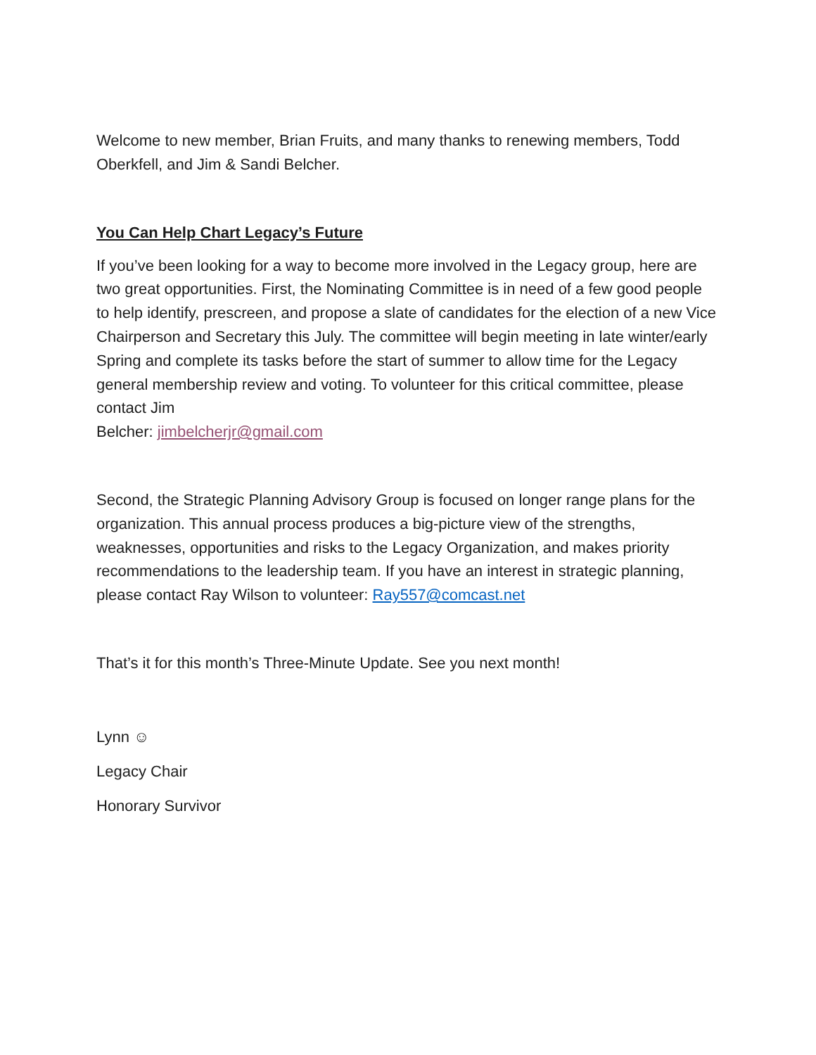Welcome to new member, Brian Fruits, and many thanks to renewing members, Todd Oberkfell, and Jim & Sandi Belcher.
You Can Help Chart Legacy’s Future
If you’ve been looking for a way to become more involved in the Legacy group, here are two great opportunities. First, the Nominating Committee is in need of a few good people to help identify, prescreen, and propose a slate of candidates for the election of a new Vice Chairperson and Secretary this July. The committee will begin meeting in late winter/early Spring and complete its tasks before the start of summer to allow time for the Legacy general membership review and voting. To volunteer for this critical committee, please contact Jim
Belcher: jimbelcherjr@gmail.com
Second, the Strategic Planning Advisory Group is focused on longer range plans for the organization. This annual process produces a big-picture view of the strengths, weaknesses, opportunities and risks to the Legacy Organization, and makes priority recommendations to the leadership team. If you have an interest in strategic planning, please contact Ray Wilson to volunteer: Ray557@comcast.net
That’s it for this month’s Three-Minute Update. See you next month!
Lynn ☺
Legacy Chair
Honorary Survivor